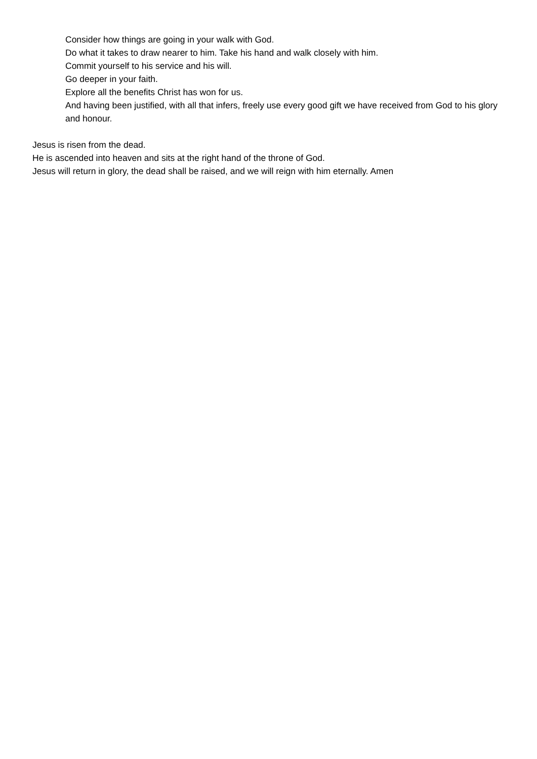Consider how things are going in your walk with God.
Do what it takes to draw nearer to him. Take his hand and walk closely with him.
Commit yourself to his service and his will.
Go deeper in your faith.
Explore all the benefits Christ has won for us.
And having been justified, with all that infers, freely use every good gift we have received from God to his glory and honour.
Jesus is risen from the dead.
He is ascended into heaven and sits at the right hand of the throne of God.
Jesus will return in glory, the dead shall be raised, and we will reign with him eternally. Amen